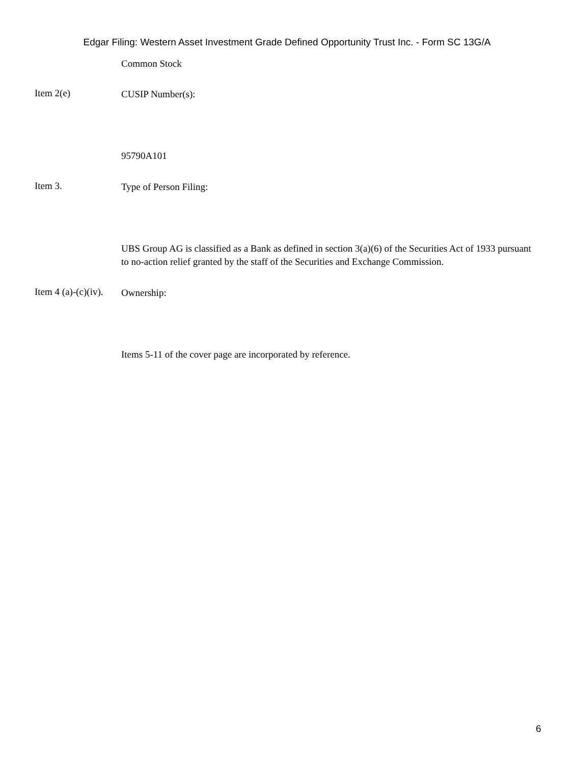Edgar Filing: Western Asset Investment Grade Defined Opportunity Trust Inc. - Form SC 13G/A
Common Stock
Item 2(e)
CUSIP Number(s):
95790A101
Item 3.
Type of Person Filing:
UBS Group AG is classified as a Bank as defined in section 3(a)(6) of the Securities Act of 1933 pursuant to no-action relief granted by the staff of the Securities and Exchange Commission.
Item 4 (a)-(c)(iv).
Ownership:
Items 5-11 of the cover page are incorporated by reference.
6